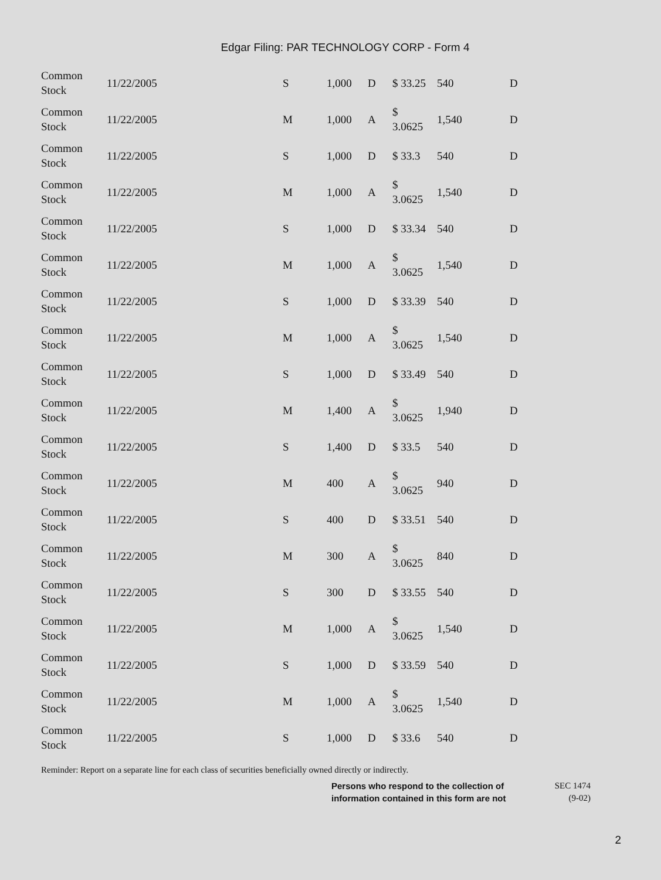Edgar Filing: PAR TECHNOLOGY CORP - Form 4
| Common Stock | 11/22/2005 | S | 1,000 | D | $ 33.25 | 540 | D |
| Common Stock | 11/22/2005 | M | 1,000 | A | $ 3.0625 | 1,540 | D |
| Common Stock | 11/22/2005 | S | 1,000 | D | $ 33.3 | 540 | D |
| Common Stock | 11/22/2005 | M | 1,000 | A | $ 3.0625 | 1,540 | D |
| Common Stock | 11/22/2005 | S | 1,000 | D | $ 33.34 | 540 | D |
| Common Stock | 11/22/2005 | M | 1,000 | A | $ 3.0625 | 1,540 | D |
| Common Stock | 11/22/2005 | S | 1,000 | D | $ 33.39 | 540 | D |
| Common Stock | 11/22/2005 | M | 1,000 | A | $ 3.0625 | 1,540 | D |
| Common Stock | 11/22/2005 | S | 1,000 | D | $ 33.49 | 540 | D |
| Common Stock | 11/22/2005 | M | 1,400 | A | $ 3.0625 | 1,940 | D |
| Common Stock | 11/22/2005 | S | 1,400 | D | $ 33.5 | 540 | D |
| Common Stock | 11/22/2005 | M | 400 | A | $ 3.0625 | 940 | D |
| Common Stock | 11/22/2005 | S | 400 | D | $ 33.51 | 540 | D |
| Common Stock | 11/22/2005 | M | 300 | A | $ 3.0625 | 840 | D |
| Common Stock | 11/22/2005 | S | 300 | D | $ 33.55 | 540 | D |
| Common Stock | 11/22/2005 | M | 1,000 | A | $ 3.0625 | 1,540 | D |
| Common Stock | 11/22/2005 | S | 1,000 | D | $ 33.59 | 540 | D |
| Common Stock | 11/22/2005 | M | 1,000 | A | $ 3.0625 | 1,540 | D |
| Common Stock | 11/22/2005 | S | 1,000 | D | $ 33.6 | 540 | D |
Reminder: Report on a separate line for each class of securities beneficially owned directly or indirectly.
Persons who respond to the collection of information contained in this form are not
SEC 1474
(9-02)
2